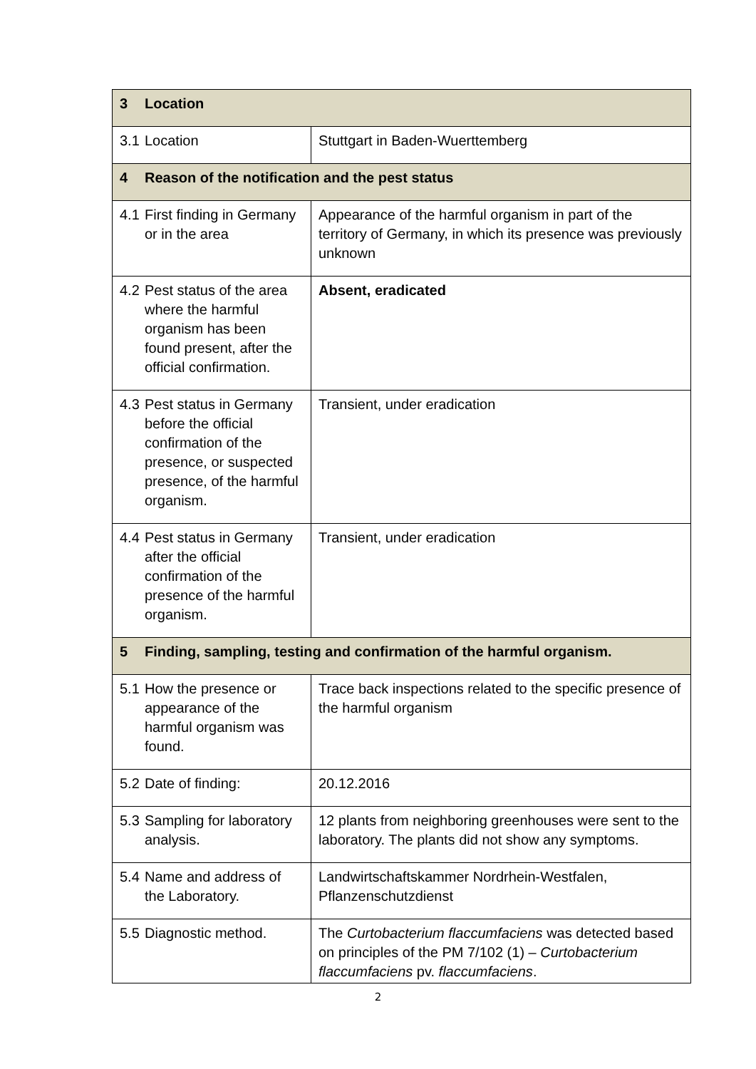| 3 Location | |
| 3.1 Location | Stuttgart in Baden-Wuerttemberg |
| 4 Reason of the notification and the pest status | |
| 4.1 First finding in Germany or in the area | Appearance of the harmful organism in part of the territory of Germany, in which its presence was previously unknown |
| 4.2 Pest status of the area where the harmful organism has been found present, after the official confirmation. | Absent, eradicated |
| 4.3 Pest status in Germany before the official confirmation of the presence, or suspected presence, of the harmful organism. | Transient, under eradication |
| 4.4 Pest status in Germany after the official confirmation of the presence of the harmful organism. | Transient, under eradication |
| 5 Finding, sampling, testing and confirmation of the harmful organism. | |
| 5.1 How the presence or appearance of the harmful organism was found. | Trace back inspections related to the specific presence of the harmful organism |
| 5.2 Date of finding: | 20.12.2016 |
| 5.3 Sampling for laboratory analysis. | 12 plants from neighboring greenhouses were sent to the laboratory. The plants did not show any symptoms. |
| 5.4 Name and address of the Laboratory. | Landwirtschaftskammer Nordrhein-Westfalen, Pflanzenschutzdienst |
| 5.5 Diagnostic method. | The Curtobacterium flaccumfaciens was detected based on principles of the PM 7/102 (1) – Curtobacterium flaccumfaciens pv. flaccumfaciens . |
2